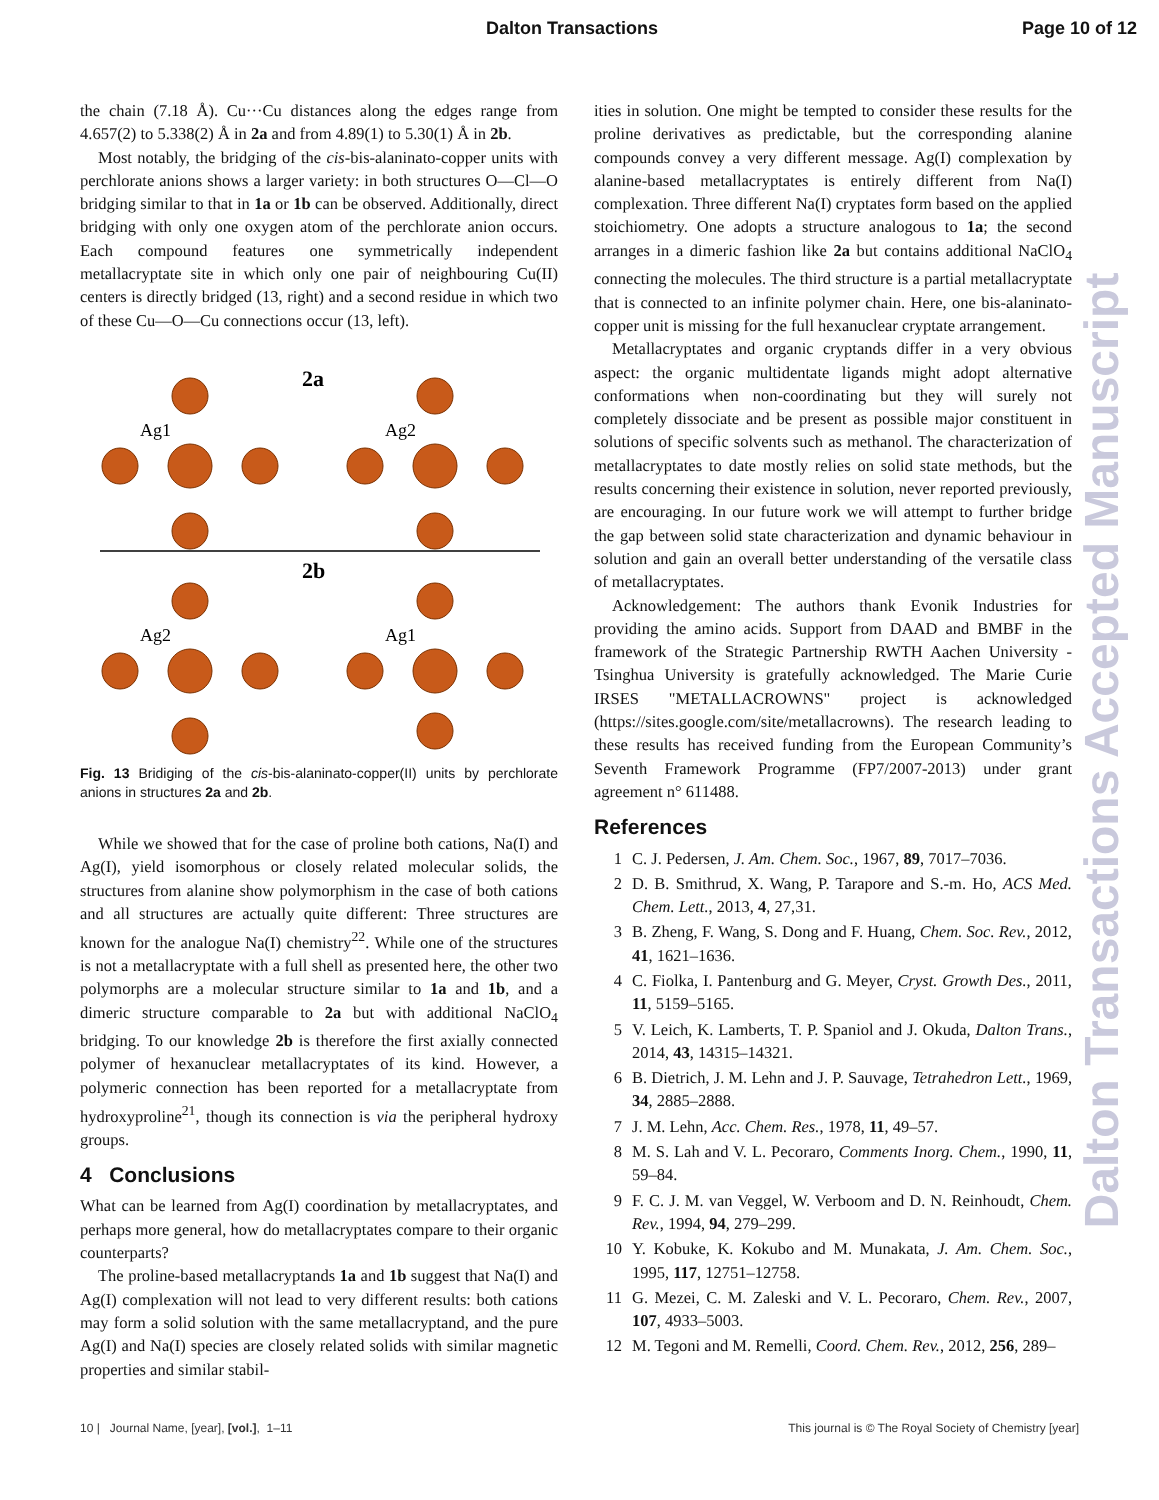Dalton Transactions Page 10 of 12
the chain (7.18 Å). Cu···Cu distances along the edges range from 4.657(2) to 5.338(2) Å in 2a and from 4.89(1) to 5.30(1) Å in 2b.
Most notably, the bridging of the cis-bis-alaninato-copper units with perchlorate anions shows a larger variety: in both structures O—Cl—O bridging similar to that in 1a or 1b can be observed. Additionally, direct bridging with only one oxygen atom of the perchlorate anion occurs. Each compound features one symmetrically independent metallacryptate site in which only one pair of neighbouring Cu(II) centers is directly bridged (13, right) and a second residue in which two of these Cu—O—Cu connections occur (13, left).
Ag1
Ag2
Ag2
Ag1
2a
2b
Fig. 13 Bridiging of the cis-bis-alaninato-copper(II) units by perchlorate anions in structures 2a and 2b.
While we showed that for the case of proline both cations, Na(I) and Ag(I), yield isomorphous or closely related molecular solids, the structures from alanine show polymorphism in the case of both cations and all structures are actually quite different: Three structures are known for the analogue Na(I) chemistry<sup>22</sup>. While one of the structures is not a metallacryptate with a full shell as presented here, the other two polymorphs are a molecular structure similar to 1a and 1b, and a dimeric structure comparable to 2a but with additional NaClO<sub>4</sub> bridging. To our knowledge 2b is therefore the first axially connected polymer of hexanuclear metallacryptates of its kind. However, a polymeric connection has been reported for a metallacryptate from hydroxyproline<sup>21</sup>, though its connection is via the peripheral hydroxy groups.
4 Conclusions
What can be learned from Ag(I) coordination by metallacryptates, and perhaps more general, how do metallacryptates compare to their organic counterparts?
The proline-based metallacryptands 1a and 1b suggest that Na(I) and Ag(I) complexation will not lead to very different results: both cations may form a solid solution with the same metallacryptand, and the pure Ag(I) and Na(I) species are closely related solids with similar magnetic properties and similar stabil-
ities in solution. One might be tempted to consider these results for the proline derivatives as predictable, but the corresponding alanine compounds convey a very different message. Ag(I) complexation by alanine-based metallacryptates is entirely different from Na(I) complexation. Three different Na(I) cryptates form based on the applied stoichiometry. One adopts a structure analogous to 1a; the second arranges in a dimeric fashion like 2a but contains additional NaClO<sub>4</sub> connecting the molecules. The third structure is a partial metallacryptate that is connected to an infinite polymer chain. Here, one bis-alaninato-copper unit is missing for the full hexanuclear cryptate arrangement.
Metallacryptates and organic cryptands differ in a very obvious aspect: the organic multidentate ligands might adopt alternative conformations when non-coordinating but they will surely not completely dissociate and be present as possible major constituent in solutions of specific solvents such as methanol. The characterization of metallacryptates to date mostly relies on solid state methods, but the results concerning their existence in solution, never reported previously, are encouraging. In our future work we will attempt to further bridge the gap between solid state characterization and dynamic behaviour in solution and gain an overall better understanding of the versatile class of metallacryptates.
Acknowledgement: The authors thank Evonik Industries for providing the amino acids. Support from DAAD and BMBF in the framework of the Strategic Partnership RWTH Aachen University - Tsinghua University is gratefully acknowledged. The Marie Curie IRSES "METALLACROWNS" project is acknowledged (https://sites.google.com/site/metallacrowns). The research leading to these results has received funding from the European Community’s Seventh Framework Programme (FP7/2007-2013) under grant agreement n° 611488.
References
1 C. J. Pedersen, J. Am. Chem. Soc., 1967, 89, 7017–7036.
2 D. B. Smithrud, X. Wang, P. Tarapore and S.-m. Ho, ACS Med. Chem. Lett., 2013, 4, 27,31.
3 B. Zheng, F. Wang, S. Dong and F. Huang, Chem. Soc. Rev., 2012, 41, 1621–1636.
4 C. Fiolka, I. Pantenburg and G. Meyer, Cryst. Growth Des., 2011, 11, 5159–5165.
5 V. Leich, K. Lamberts, T. P. Spaniol and J. Okuda, Dalton Trans., 2014, 43, 14315–14321.
6 B. Dietrich, J. M. Lehn and J. P. Sauvage, Tetrahedron Lett., 1969, 34, 2885–2888.
7 J. M. Lehn, Acc. Chem. Res., 1978, 11, 49–57.
8 M. S. Lah and V. L. Pecoraro, Comments Inorg. Chem., 1990, 11, 59–84.
9 F. C. J. M. van Veggel, W. Verboom and D. N. Reinhoudt, Chem. Rev., 1994, 94, 279–299.
10 Y. Kobuke, K. Kokubo and M. Munakata, J. Am. Chem. Soc., 1995, 117, 12751–12758.
11 G. Mezei, C. M. Zaleski and V. L. Pecoraro, Chem. Rev., 2007, 107, 4933–5003.
12 M. Tegoni and M. Remelli, Coord. Chem. Rev., 2012, 256, 289–
Dalton Transactions Accepted Manuscript
10 | Journal Name, [year], [vol.], 1–11 This journal is © The Royal Society of Chemistry [year]